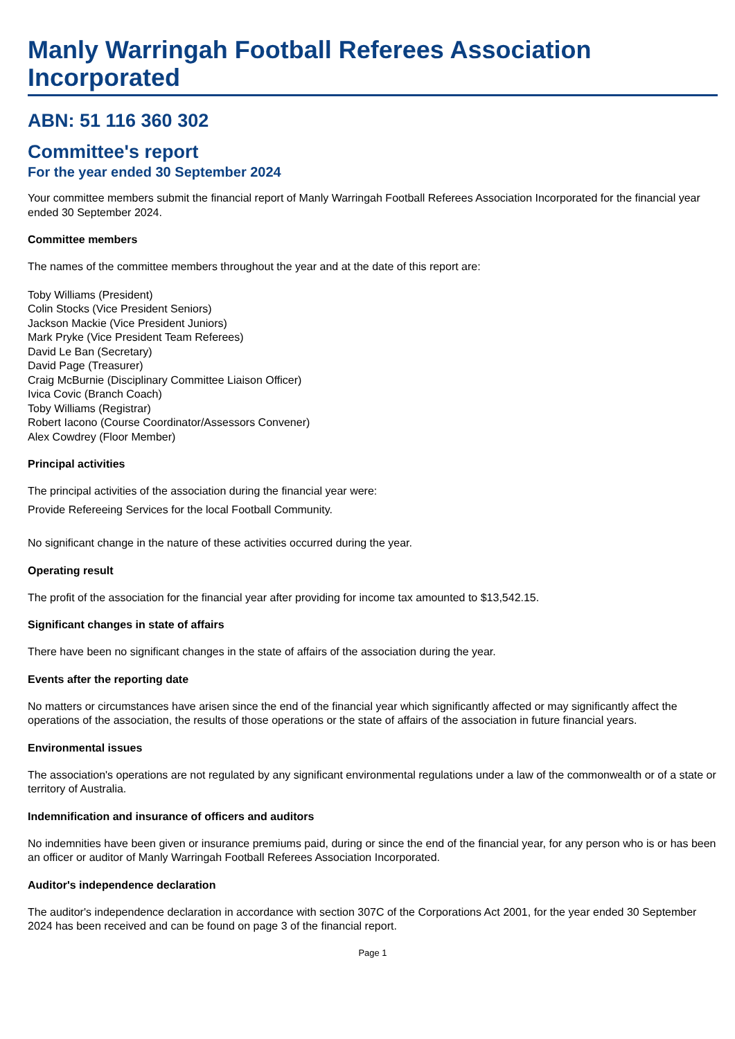Manly Warringah Football Referees Association Incorporated
ABN: 51 116 360 302
Committee's report
For the year ended 30 September 2024
Your committee members submit the financial report of Manly Warringah Football Referees Association Incorporated for the financial year ended 30 September 2024.
Committee members
The names of the committee members throughout the year and at the date of this report are:
Toby Williams (President)
Colin Stocks (Vice President Seniors)
Jackson Mackie (Vice President Juniors)
Mark Pryke (Vice President Team Referees)
David Le Ban (Secretary)
David Page (Treasurer)
Craig McBurnie (Disciplinary Committee Liaison Officer)
Ivica Covic (Branch Coach)
Toby Williams (Registrar)
Robert Iacono (Course Coordinator/Assessors Convener)
Alex Cowdrey (Floor Member)
Principal activities
The principal activities of the association during the financial year were:
Provide Refereeing Services for the local Football Community.
No significant change in the nature of these activities occurred during the year.
Operating result
The profit of the association for the financial year after providing for income tax amounted to $13,542.15.
Significant changes in state of affairs
There have been no significant changes in the state of affairs of the association during the year.
Events after the reporting date
No matters or circumstances have arisen since the end of the financial year which significantly affected or may significantly affect the operations of the association, the results of those operations or the state of affairs of the association in future financial years.
Environmental issues
The association's operations are not regulated by any significant environmental regulations under a law of the commonwealth or of a state or territory of Australia.
Indemnification and insurance of officers and auditors
No indemnities have been given or insurance premiums paid, during or since the end of the financial year, for any person who is or has been an officer or auditor of Manly Warringah Football Referees Association Incorporated.
Auditor's independence declaration
The auditor's independence declaration in accordance with section 307C of the Corporations Act 2001, for the year ended 30 September 2024 has been received and can be found on page 3 of the financial report.
Page 1